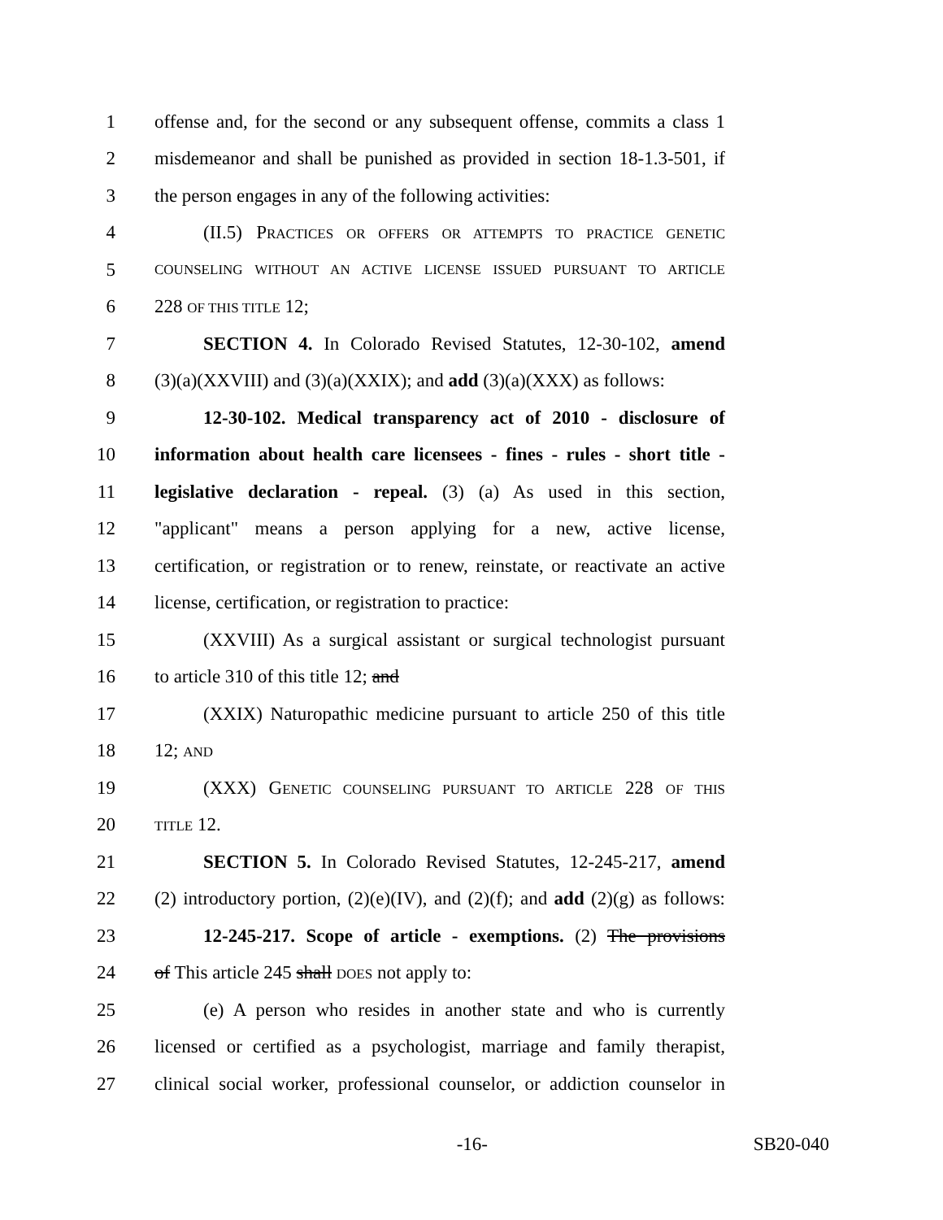1 offense and, for the second or any subsequent offense, commits a class 1
2 misdemeanor and shall be punished as provided in section 18-1.3-501, if
3 the person engages in any of the following activities:
4 (II.5) PRACTICES OR OFFERS OR ATTEMPTS TO PRACTICE GENETIC
5 COUNSELING WITHOUT AN ACTIVE LICENSE ISSUED PURSUANT TO ARTICLE
6 228 OF THIS TITLE 12;
7 SECTION 4. In Colorado Revised Statutes, 12-30-102, amend
8 (3)(a)(XXVIII) and (3)(a)(XXIX); and add (3)(a)(XXX) as follows:
9 12-30-102. Medical transparency act of 2010 - disclosure of
10 information about health care licensees - fines - rules - short title -
11 legislative declaration - repeal. (3) (a) As used in this section,
12 "applicant" means a person applying for a new, active license,
13 certification, or registration or to renew, reinstate, or reactivate an active
14 license, certification, or registration to practice:
15 (XXVIII) As a surgical assistant or surgical technologist pursuant
16 to article 310 of this title 12; and
17 (XXIX) Naturopathic medicine pursuant to article 250 of this title
18 12; AND
19 (XXX) GENETIC COUNSELING PURSUANT TO ARTICLE 228 OF THIS
20 TITLE 12.
21 SECTION 5. In Colorado Revised Statutes, 12-245-217, amend
22 (2) introductory portion, (2)(e)(IV), and (2)(f); and add (2)(g) as follows:
23 12-245-217. Scope of article - exemptions. (2) The provisions
24 of This article 245 shall DOES not apply to:
25 (e) A person who resides in another state and who is currently
26 licensed or certified as a psychologist, marriage and family therapist,
27 clinical social worker, professional counselor, or addiction counselor in
-16- SB20-040